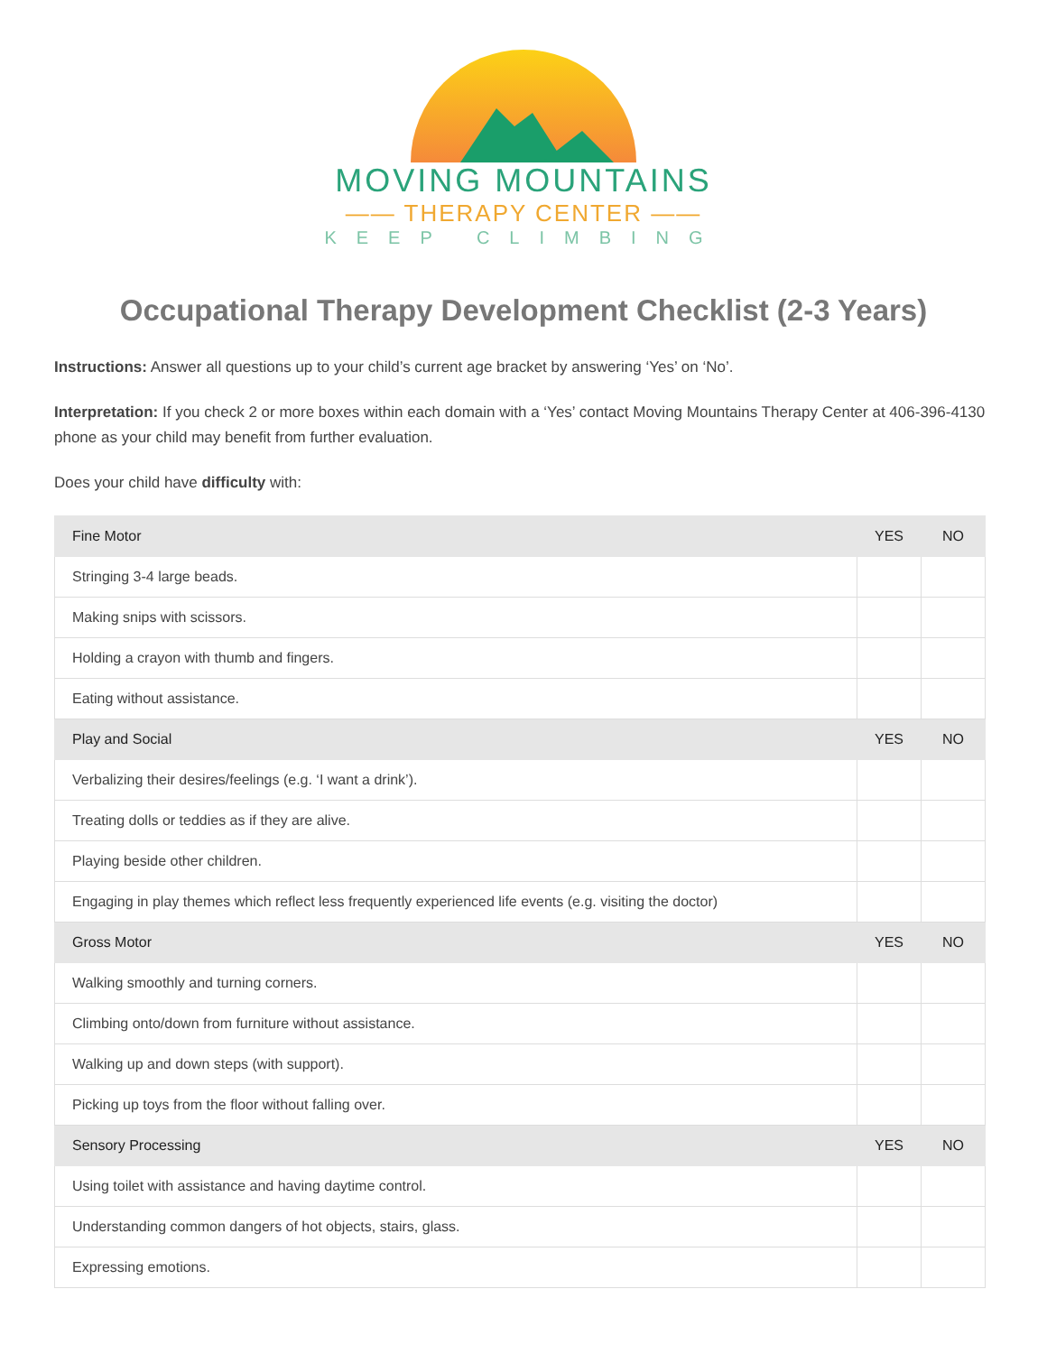MOVING MOUNTAINS
—— THERAPY CENTER ——
KEEP CLIMBING
Occupational Therapy Development Checklist (2-3 Years)
Instructions: Answer all questions up to your child’s current age bracket by answering ‘Yes’ on ‘No’.
Interpretation: If you check 2 or more boxes within each domain with a ‘Yes’ contact Moving Mountains Therapy Center at 406-396-4130 phone as your child may benefit from further evaluation.
Does your child have difficulty with:
| Fine Motor | YES | NO |
| --- | --- | --- |
| Stringing 3-4 large beads. | | |
| Making snips with scissors. | | |
| Holding a crayon with thumb and fingers. | | |
| Eating without assistance. | | |
| Play and Social | YES | NO |
| Verbalizing their desires/feelings (e.g. ‘I want a drink’). | | |
| Treating dolls or teddies as if they are alive. | | |
| Playing beside other children. | | |
| Engaging in play themes which reflect less frequently experienced life events (e.g. visiting the doctor) | | |
| Gross Motor | YES | NO |
| Walking smoothly and turning corners. | | |
| Climbing onto/down from furniture without assistance. | | |
| Walking up and down steps (with support). | | |
| Picking up toys from the floor without falling over. | | |
| Sensory Processing | YES | NO |
| Using toilet with assistance and having daytime control. | | |
| Understanding common dangers of hot objects, stairs, glass. | | |
| Expressing emotions. | | |